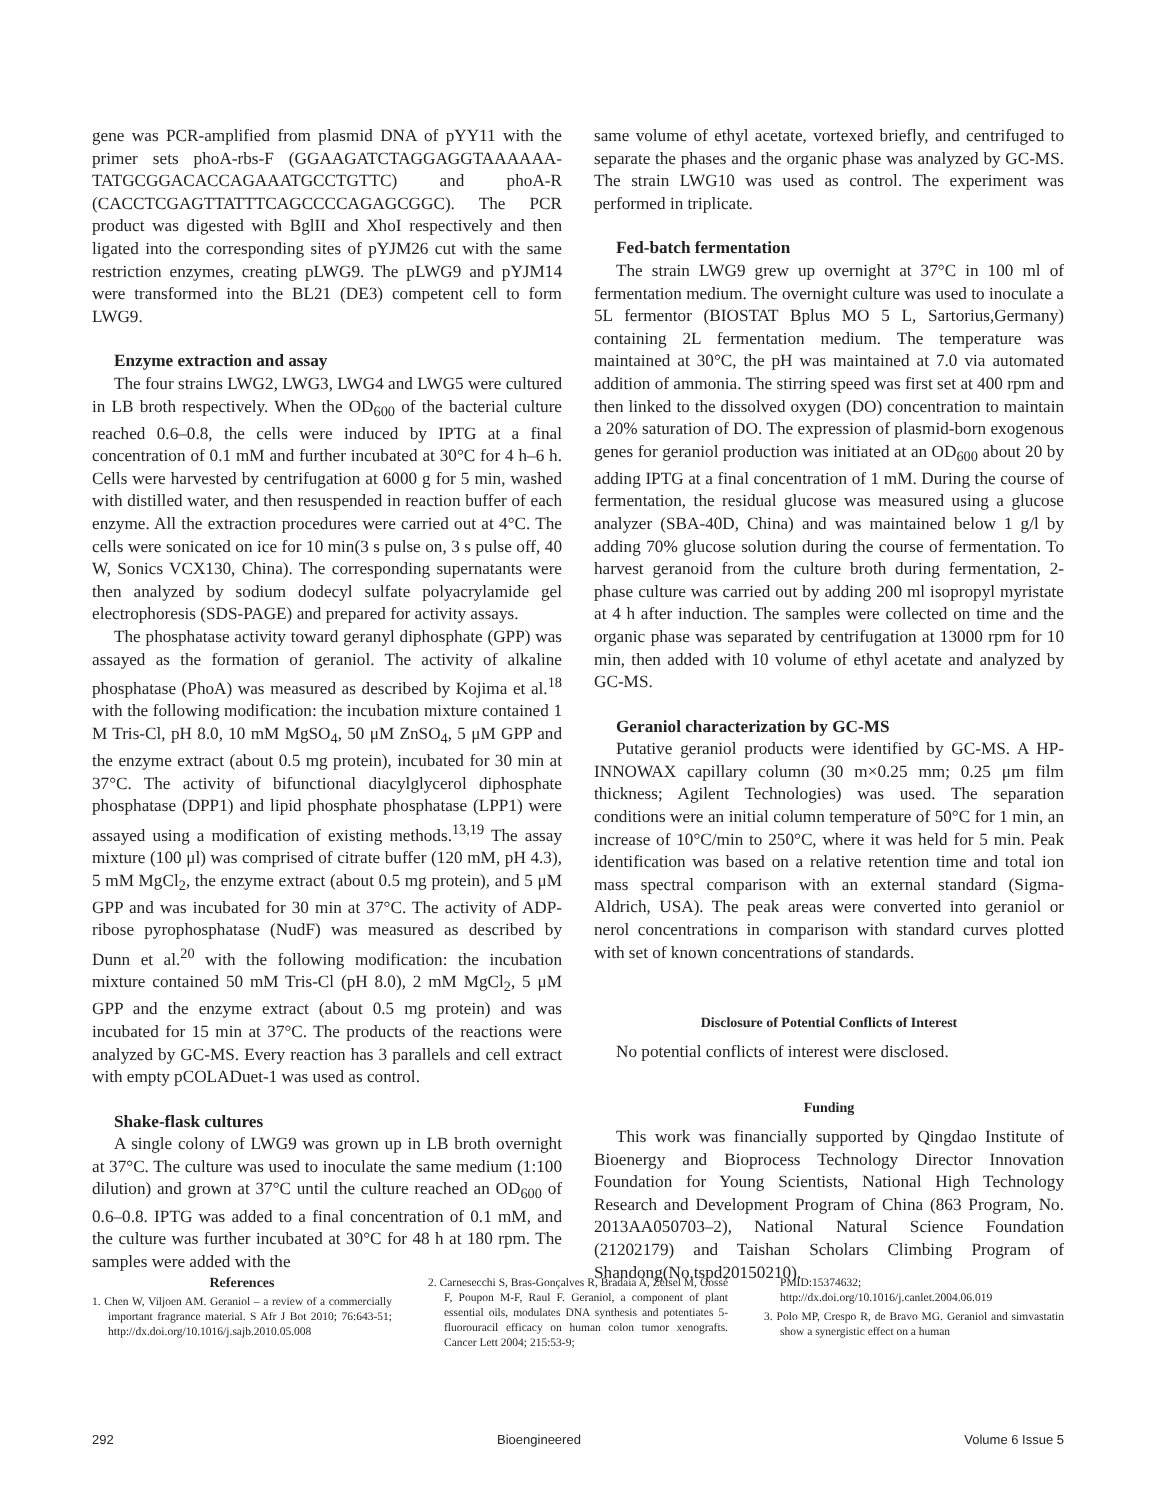gene was PCR-amplified from plasmid DNA of pYY11 with the primer sets phoA-rbs-F (GGAAGATCTAGGAGGTAAAAAA-TATGCGGACACCAGAAATGCCTGTTC) and phoA-R (CACCTCGAGTTATTTCAGCCCCAGAGCGGC). The PCR product was digested with BglII and XhoI respectively and then ligated into the corresponding sites of pYJM26 cut with the same restriction enzymes, creating pLWG9. The pLWG9 and pYJM14 were transformed into the BL21 (DE3) competent cell to form LWG9.
Enzyme extraction and assay
The four strains LWG2, LWG3, LWG4 and LWG5 were cultured in LB broth respectively. When the OD<sub>600</sub> of the bacterial culture reached 0.6–0.8, the cells were induced by IPTG at a final concentration of 0.1 mM and further incubated at 30°C for 4 h–6 h. Cells were harvested by centrifugation at 6000 g for 5 min, washed with distilled water, and then resuspended in reaction buffer of each enzyme. All the extraction procedures were carried out at 4°C. The cells were sonicated on ice for 10 min(3 s pulse on, 3 s pulse off, 40 W, Sonics VCX130, China). The corresponding supernatants were then analyzed by sodium dodecyl sulfate polyacrylamide gel electrophoresis (SDS-PAGE) and prepared for activity assays.
The phosphatase activity toward geranyl diphosphate (GPP) was assayed as the formation of geraniol. The activity of alkaline phosphatase (PhoA) was measured as described by Kojima et al.<sup>18</sup> with the following modification: the incubation mixture contained 1 M Tris-Cl, pH 8.0, 10 mM MgSO<sub>4</sub>, 50 μM ZnSO<sub>4</sub>, 5 μM GPP and the enzyme extract (about 0.5 mg protein), incubated for 30 min at 37°C. The activity of bifunctional diacylglycerol diphosphate phosphatase (DPP1) and lipid phosphate phosphatase (LPP1) were assayed using a modification of existing methods.<sup>13,19</sup> The assay mixture (100 μl) was comprised of citrate buffer (120 mM, pH 4.3), 5 mM MgCl<sub>2</sub>, the enzyme extract (about 0.5 mg protein), and 5 μM GPP and was incubated for 30 min at 37°C. The activity of ADP-ribose pyrophosphatase (NudF) was measured as described by Dunn et al.<sup>20</sup> with the following modification: the incubation mixture contained 50 mM Tris-Cl (pH 8.0), 2 mM MgCl<sub>2</sub>, 5 μM GPP and the enzyme extract (about 0.5 mg protein) and was incubated for 15 min at 37°C. The products of the reactions were analyzed by GC-MS. Every reaction has 3 parallels and cell extract with empty pCOLADuet-1 was used as control.
Shake-flask cultures
A single colony of LWG9 was grown up in LB broth overnight at 37°C. The culture was used to inoculate the same medium (1:100 dilution) and grown at 37°C until the culture reached an OD<sub>600</sub> of 0.6–0.8. IPTG was added to a final concentration of 0.1 mM, and the culture was further incubated at 30°C for 48 h at 180 rpm. The samples were added with the
same volume of ethyl acetate, vortexed briefly, and centrifuged to separate the phases and the organic phase was analyzed by GC-MS. The strain LWG10 was used as control. The experiment was performed in triplicate.
Fed-batch fermentation
The strain LWG9 grew up overnight at 37°C in 100 ml of fermentation medium. The overnight culture was used to inoculate a 5L fermentor (BIOSTAT Bplus MO 5 L, Sartorius,Germany) containing 2L fermentation medium. The temperature was maintained at 30°C, the pH was maintained at 7.0 via automated addition of ammonia. The stirring speed was first set at 400 rpm and then linked to the dissolved oxygen (DO) concentration to maintain a 20% saturation of DO. The expression of plasmid-born exogenous genes for geraniol production was initiated at an OD<sub>600</sub> about 20 by adding IPTG at a final concentration of 1 mM. During the course of fermentation, the residual glucose was measured using a glucose analyzer (SBA-40D, China) and was maintained below 1 g/l by adding 70% glucose solution during the course of fermentation. To harvest geranoid from the culture broth during fermentation, 2-phase culture was carried out by adding 200 ml isopropyl myristate at 4 h after induction. The samples were collected on time and the organic phase was separated by centrifugation at 13000 rpm for 10 min, then added with 10 volume of ethyl acetate and analyzed by GC-MS.
Geraniol characterization by GC-MS
Putative geraniol products were identified by GC-MS. A HP-INNOWAX capillary column (30 m×0.25 mm; 0.25 μm film thickness; Agilent Technologies) was used. The separation conditions were an initial column temperature of 50°C for 1 min, an increase of 10°C/min to 250°C, where it was held for 5 min. Peak identification was based on a relative retention time and total ion mass spectral comparison with an external standard (Sigma-Aldrich, USA). The peak areas were converted into geraniol or nerol concentrations in comparison with standard curves plotted with set of known concentrations of standards.
Disclosure of Potential Conflicts of Interest
No potential conflicts of interest were disclosed.
Funding
This work was financially supported by Qingdao Institute of Bioenergy and Bioprocess Technology Director Innovation Foundation for Young Scientists, National High Technology Research and Development Program of China (863 Program, No. 2013AA050703–2), National Natural Science Foundation (21202179) and Taishan Scholars Climbing Program of Shandong(No.tspd20150210).
References
1. Chen W, Viljoen AM. Geraniol – a review of a commercially important fragrance material. S Afr J Bot 2010; 76:643-51; http://dx.doi.org/10.1016/j.sajb.2010.05.008
2. Carnesecchi S, Bras-Gonçalves R, Bradaia A, Zeisel M, Gossé F, Poupon M-F, Raul F. Geraniol, a component of plant essential oils, modulates DNA synthesis and potentiates 5-fluorouracil efficacy on human colon tumor xenografts. Cancer Lett 2004; 215:53-9;
PMID:15374632; http://dx.doi.org/10.1016/j.canlet.2004.06.019
3. Polo MP, Crespo R, de Bravo MG. Geraniol and simvastatin show a synergistic effect on a human
292 Bioengineered Volume 6 Issue 5